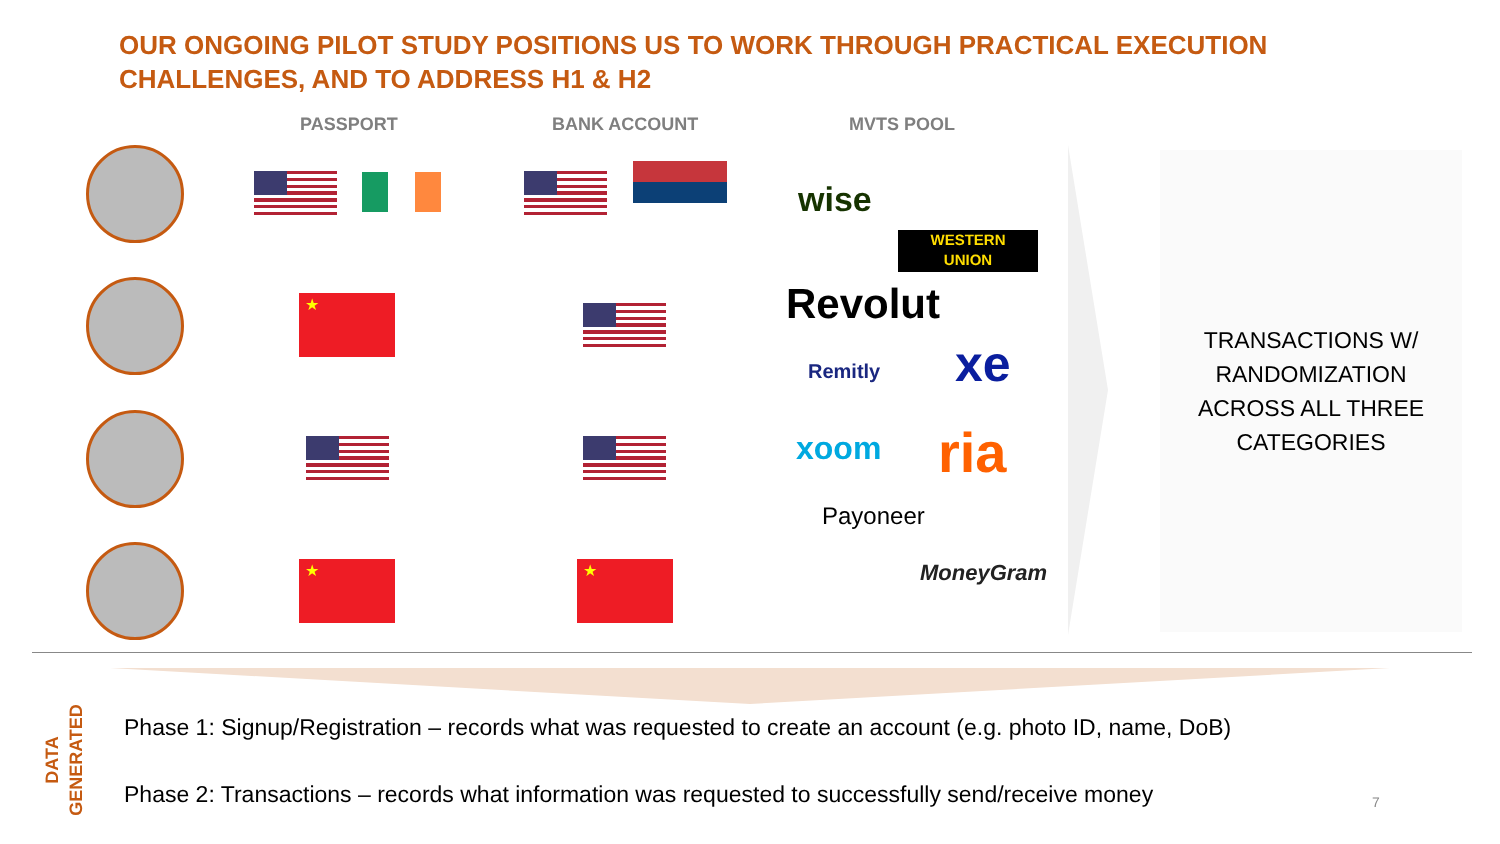OUR ONGOING PILOT STUDY POSITIONS US TO WORK THROUGH PRACTICAL EXECUTION
CHALLENGES, AND TO ADDRESS H1 & H2
PASSPORT BANK ACCOUNT MVTS POOL
★
★ ★
wise
WESTERN
UNION
Revolut
Remitly xe
xoom ria
Payoneer
MoneyGram
TRANSACTIONS W/
RANDOMIZATION
ACROSS ALL THREE
CATEGORIES
DATA
GENERATED
Phase 1: Signup/Registration – records what was requested to create an account (e.g. photo ID, name, DoB)
Phase 2: Transactions – records what information was requested to successfully send/receive money
7